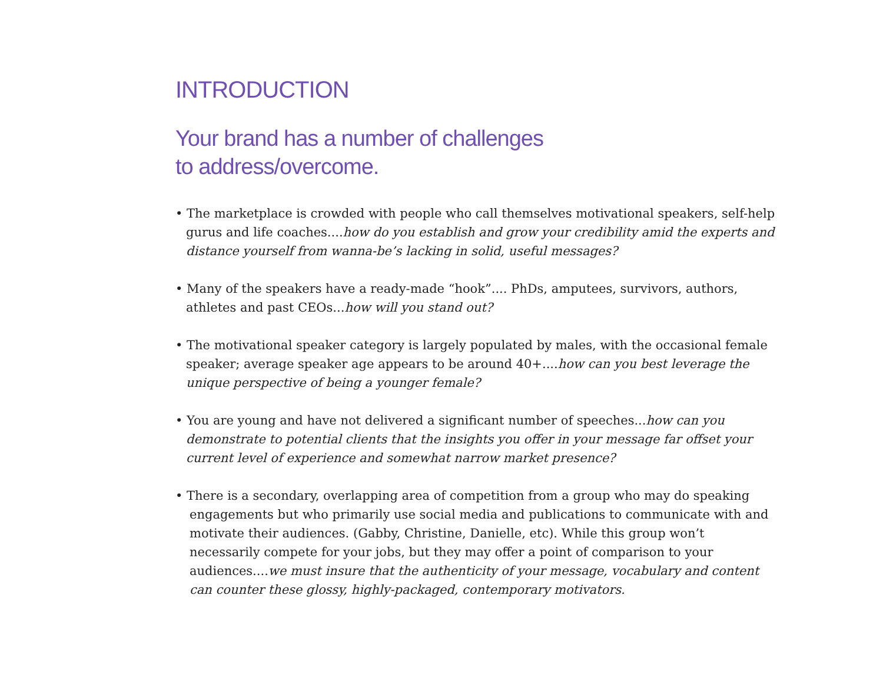INTRODUCTION
Your brand has a number of challenges
to address/overcome.
• The marketplace is crowded with people who call themselves motivational speakers, self-help gurus and life coaches....how do you establish and grow your credibility amid the experts and distance yourself from wanna-be’s lacking in solid, useful messages?
• Many of the speakers have a ready-made “hook”.... PhDs, amputees, survivors, authors, athletes and past CEOs...how will you stand out?
• The motivational speaker category is largely populated by males, with the occasional female speaker; average speaker age appears to be around 40+....how can you best leverage the unique perspective of being a younger female?
• You are young and have not delivered a significant number of speeches...how can you demonstrate to potential clients that the insights you offer in your message far offset your current level of experience and somewhat narrow market presence?
• There is a secondary, overlapping area of competition from a group who may do speaking engagements but who primarily use social media and publications to communicate with and motivate their audiences. (Gabby, Christine, Danielle, etc). While this group won’t necessarily compete for your jobs, but they may offer a point of comparison to your audiences....we must insure that the authenticity of your message, vocabulary and content can counter these glossy, highly-packaged, contemporary motivators.